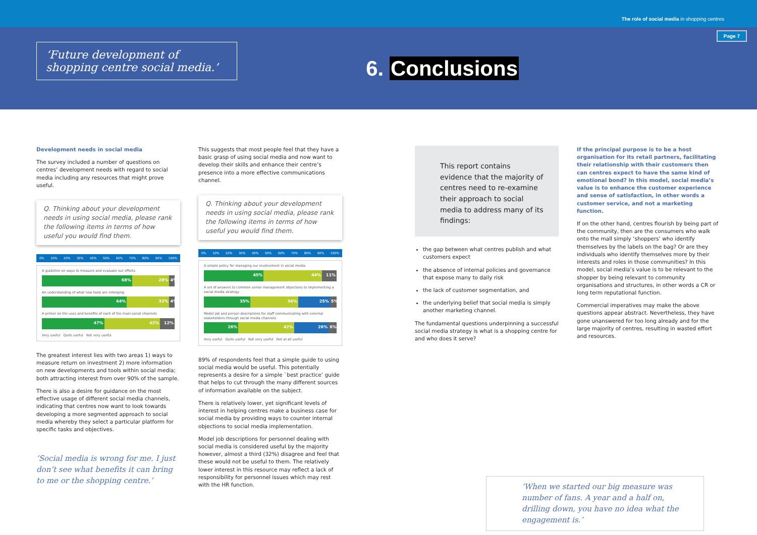The role of social media in shopping centres
Page 7
‘Future development of shopping centre social media.’
6. Conclusions
Development needs in social media
The survey included a number of questions on centres’ development needs with regard to social media including any resources that might prove useful.
Q. Thinking about your development needs in using social media, please rank the following items in terms of how useful you would find them.
0% 10% 20% 30% 40% 50% 60% 70% 80% 90% 100%
A guideline on ways to measure and evaluate our efforts
68% 28% 4%
An understanding of what new tools are emerging
64% 32% 4%
A primer on the uses and benefits of each of the main social channels
47% 42% 12%
Very useful Quite useful Not very useful
The greatest interest lies with two areas 1) ways to measure return on investment 2) more information on new developments and tools within social media; both attracting interest from over 90% of the sample.
There is also a desire for guidance on the most effective usage of different social media channels, indicating that centres now want to look towards developing a more segmented approach to social media whereby they select a particular platform for specific tasks and objectives.
‘Social media is wrong for me. I just don’t see what benefits it can bring to me or the shopping centre.’
This suggests that most people feel that they have a basic grasp of using social media and now want to develop their skills and enhance their centre’s presence into a more effective communications channel.
Q. Thinking about your development needs in using social media, please rank the following items in terms of how useful you would find them.
0% 10% 20% 30% 40% 50% 60% 70% 80% 90% 100%
A simple policy for managing our involvement in social media
45% 44% 11%
A set of answers to common senior management objections to implementing a social media strategy
35% 36% 25% 5%
Model job and person descriptions for staff communicating with external stakeholders through social media channels
26% 42% 26% 6%
Very useful Quite useful Not very useful Not at all useful
89% of respondents feel that a simple guide to using social media would be useful. This potentially represents a desire for a simple `best practice’ guide that helps to cut through the many different sources of information available on the subject.
There is relatively lower, yet significant levels of interest in helping centres make a business case for social media by providing ways to counter internal objections to social media implementation.
Model job descriptions for personnel dealing with social media is considered useful by the majority however, almost a third (32%) disagree and feel that these would not be useful to them. The relatively lower interest in this resource may reflect a lack of responsibility for personnel issues which may rest with the HR function.
This report contains evidence that the majority of centres need to re-examine their approach to social media to address many of its findings:
the gap between what centres publish and what customers expect
the absence of internal policies and governance that expose many to daily risk
the lack of customer segmentation, and
the underlying belief that social media is simply another marketing channel.
The fundamental questions underpinning a successful social media strategy is what is a shopping centre for and who does it serve?
If the principal purpose is to be a host organisation for its retail partners, facilitating their relationship with their customers then can centres expect to have the same kind of emotional bond? In this model, social media’s value is to enhance the customer experience and sense of satisfaction, in other words a customer service, and not a marketing function.
If on the other hand, centres flourish by being part of the community, then are the consumers who walk onto the mall simply ‘shoppers’ who identify themselves by the labels on the bag? Or are they individuals who identify themselves more by their interests and roles in those communities? In this model, social media’s value is to be relevant to the shopper by being relevant to community organisations and structures, in other words a CR or long term reputational function.
Commercial imperatives may make the above questions appear abstract. Nevertheless, they have gone unanswered for too long already and for the large majority of centres, resulting in wasted effort and resources.
‘When we started our big measure was number of fans. A year and a half on, drilling down, you have no idea what the engagement is.’